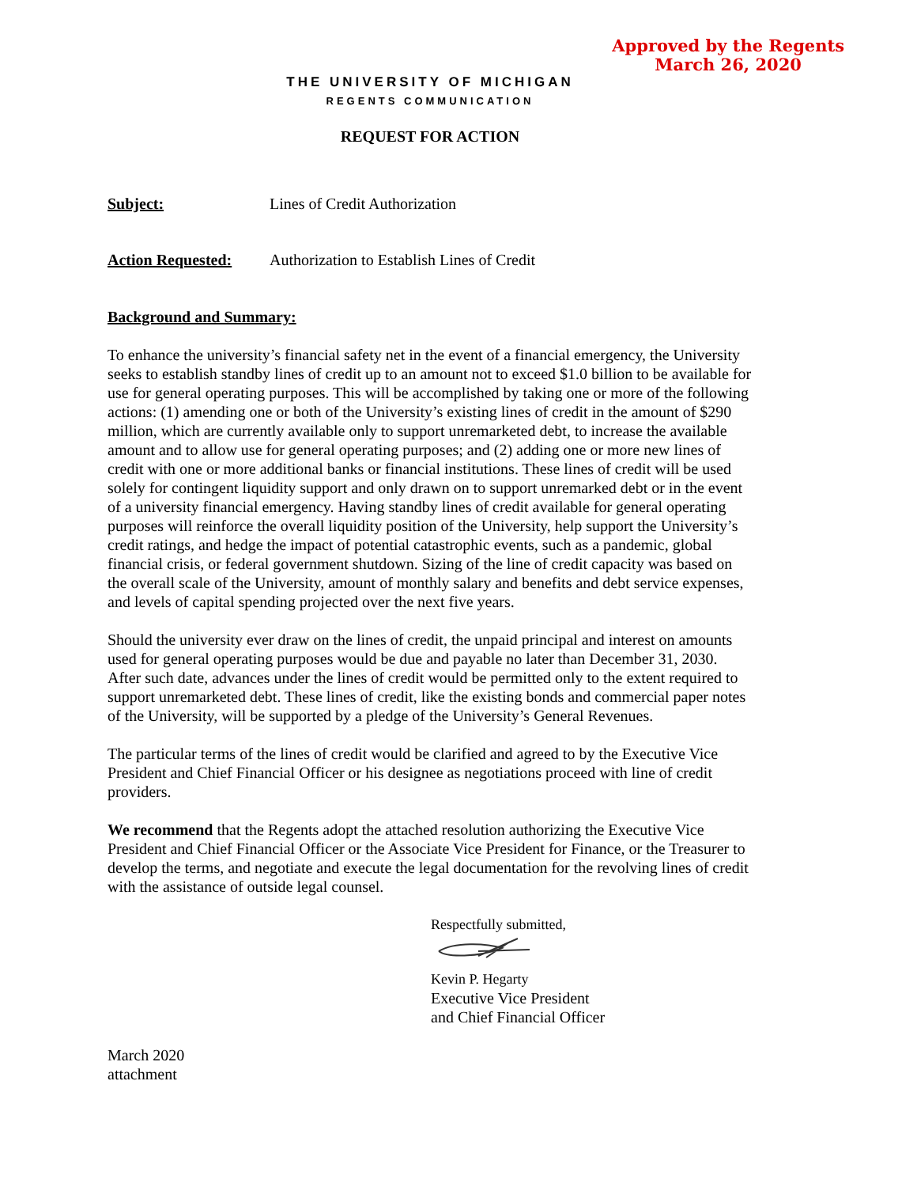Approved by the Regents
March 26, 2020
THE UNIVERSITY OF MICHIGAN
REGENTS COMMUNICATION
REQUEST FOR ACTION
Subject: Lines of Credit Authorization
Action Requested: Authorization to Establish Lines of Credit
Background and Summary:
To enhance the university’s financial safety net in the event of a financial emergency, the University seeks to establish standby lines of credit up to an amount not to exceed $1.0 billion to be available for use for general operating purposes. This will be accomplished by taking one or more of the following actions: (1) amending one or both of the University’s existing lines of credit in the amount of $290 million, which are currently available only to support unremarketed debt, to increase the available amount and to allow use for general operating purposes; and (2) adding one or more new lines of credit with one or more additional banks or financial institutions. These lines of credit will be used solely for contingent liquidity support and only drawn on to support unremarked debt or in the event of a university financial emergency. Having standby lines of credit available for general operating purposes will reinforce the overall liquidity position of the University, help support the University’s credit ratings, and hedge the impact of potential catastrophic events, such as a pandemic, global financial crisis, or federal government shutdown. Sizing of the line of credit capacity was based on the overall scale of the University, amount of monthly salary and benefits and debt service expenses, and levels of capital spending projected over the next five years.
Should the university ever draw on the lines of credit, the unpaid principal and interest on amounts used for general operating purposes would be due and payable no later than December 31, 2030. After such date, advances under the lines of credit would be permitted only to the extent required to support unremarketed debt. These lines of credit, like the existing bonds and commercial paper notes of the University, will be supported by a pledge of the University’s General Revenues.
The particular terms of the lines of credit would be clarified and agreed to by the Executive Vice President and Chief Financial Officer or his designee as negotiations proceed with line of credit providers.
We recommend that the Regents adopt the attached resolution authorizing the Executive Vice President and Chief Financial Officer or the Associate Vice President for Finance, or the Treasurer to develop the terms, and negotiate and execute the legal documentation for the revolving lines of credit with the assistance of outside legal counsel.
Respectfully submitted,
Kevin P. Hegarty
Executive Vice President
and Chief Financial Officer
March 2020
attachment